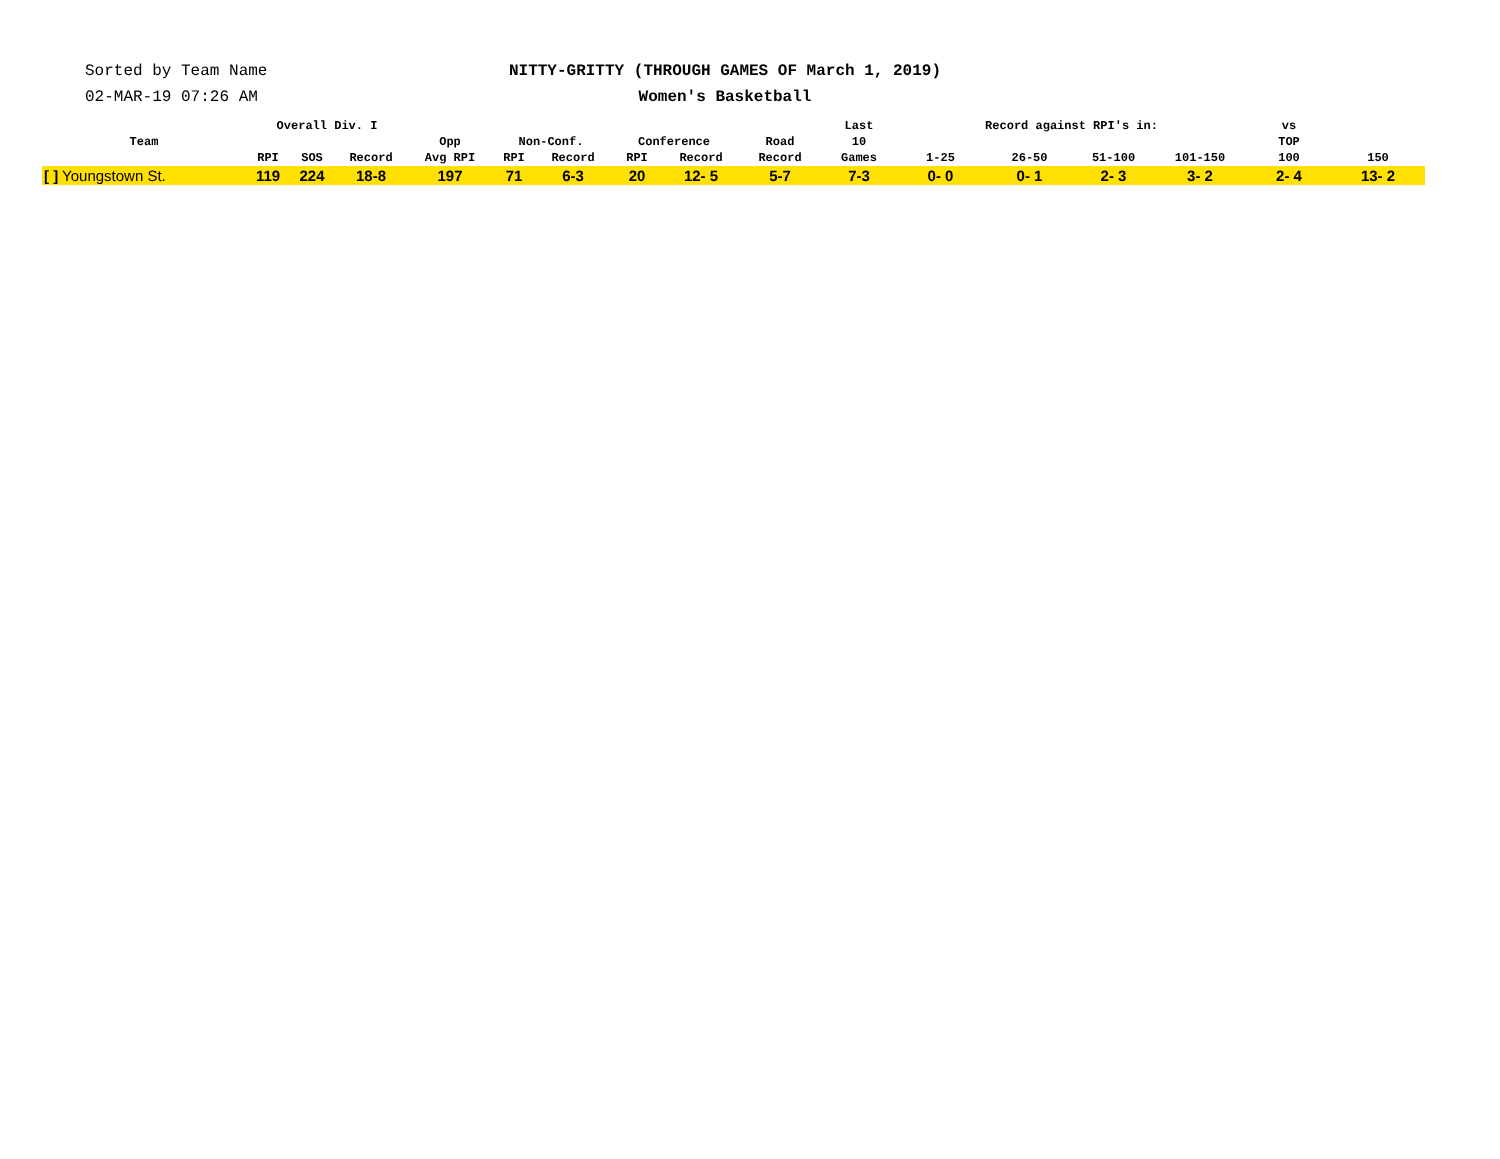Sorted by Team Name
02-MAR-19 07:26 AM
NITTY-GRITTY (THROUGH GAMES OF March 1, 2019)
Women's Basketball
| Team | Overall Div. I | | | Opp | Non-Conf. | | Conference | | Road | Last | Record against RPI's in: | | | | vs | |
| --- | --- | --- | --- | --- | --- | --- | --- | --- | --- | --- | --- | --- | --- | --- | --- | --- |
| | | | | | | | | | | 10 | | | | | TOP | |
| | RPI | SOS | Record | Avg RPI | RPI | Record | RPI | Record | Record | Games | 1-25 | 26-50 | 51-100 | 101-150 | 100 | 150 |
| [ ] Youngstown St. | 119 | 224 | 18-8 | 197 | 71 | 6-3 | 20 | 12- 5 | 5-7 | 7-3 | 0- 0 | 0- 1 | 2- 3 | 3- 2 | 2- 4 | 13- 2 |